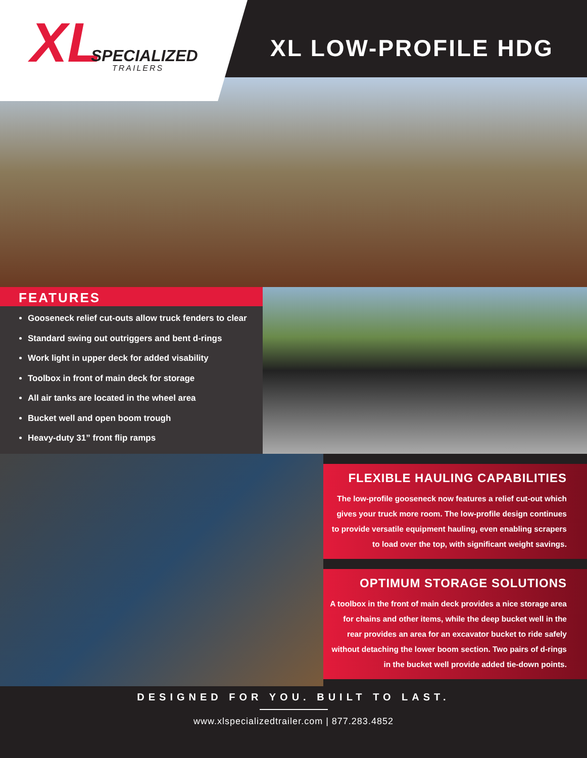XL SPECIALIZED
TRAILERS
XL LOW-PROFILE HDG
FEATURES
Gooseneck relief cut-outs allow truck fenders to clear
Standard swing out outriggers and bent d-rings
Work light in upper deck for added visability
Toolbox in front of main deck for storage
All air tanks are located in the wheel area
Bucket well and open boom trough
Heavy-duty 31” front flip ramps
FLEXIBLE HAULING CAPABILITIES
The low-profile gooseneck now features a relief cut-out which gives your truck more room. The low-profile design continues to provide versatile equipment hauling, even enabling scrapers to load over the top, with significant weight savings.
OPTIMUM STORAGE SOLUTIONS
A toolbox in the front of main deck provides a nice storage area for chains and other items, while the deep bucket well in the rear provides an area for an excavator bucket to ride safely without detaching the lower boom section. Two pairs of d-rings in the bucket well provide added tie-down points.
DESIGNED FOR YOU. BUILT TO LAST.
www.xlspecializedtrailer.com | 877.283.4852